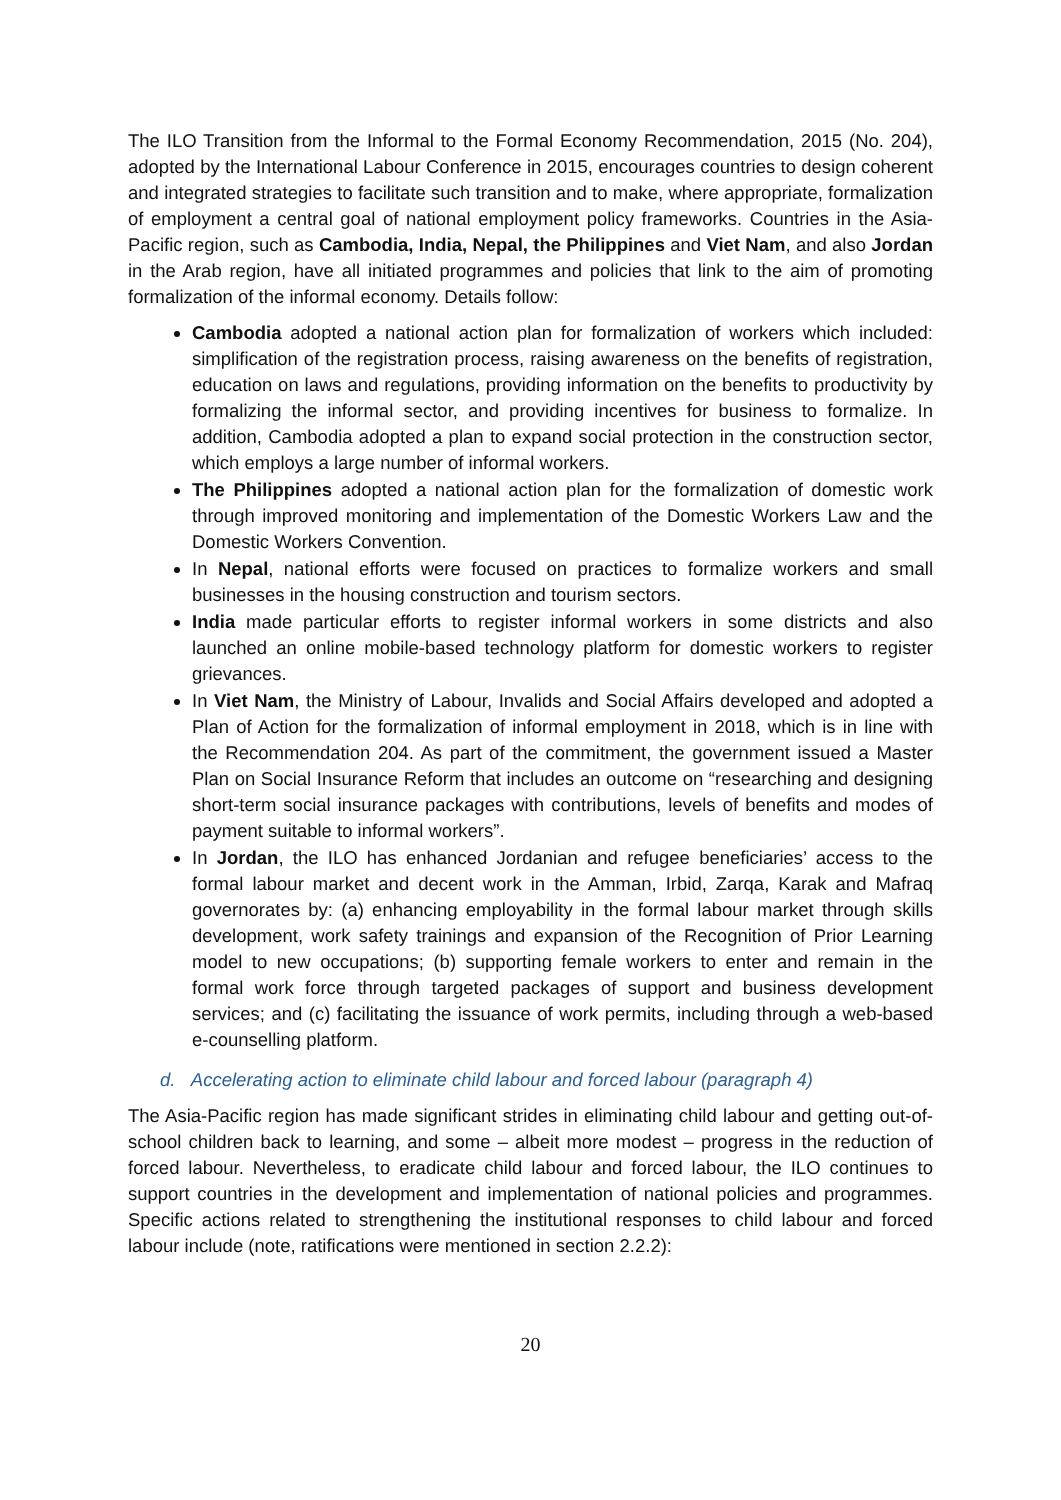The ILO Transition from the Informal to the Formal Economy Recommendation, 2015 (No. 204), adopted by the International Labour Conference in 2015, encourages countries to design coherent and integrated strategies to facilitate such transition and to make, where appropriate, formalization of employment a central goal of national employment policy frameworks. Countries in the Asia-Pacific region, such as Cambodia, India, Nepal, the Philippines and Viet Nam, and also Jordan in the Arab region, have all initiated programmes and policies that link to the aim of promoting formalization of the informal economy. Details follow:
Cambodia adopted a national action plan for formalization of workers which included: simplification of the registration process, raising awareness on the benefits of registration, education on laws and regulations, providing information on the benefits to productivity by formalizing the informal sector, and providing incentives for business to formalize. In addition, Cambodia adopted a plan to expand social protection in the construction sector, which employs a large number of informal workers.
The Philippines adopted a national action plan for the formalization of domestic work through improved monitoring and implementation of the Domestic Workers Law and the Domestic Workers Convention.
In Nepal, national efforts were focused on practices to formalize workers and small businesses in the housing construction and tourism sectors.
India made particular efforts to register informal workers in some districts and also launched an online mobile-based technology platform for domestic workers to register grievances.
In Viet Nam, the Ministry of Labour, Invalids and Social Affairs developed and adopted a Plan of Action for the formalization of informal employment in 2018, which is in line with the Recommendation 204. As part of the commitment, the government issued a Master Plan on Social Insurance Reform that includes an outcome on “researching and designing short-term social insurance packages with contributions, levels of benefits and modes of payment suitable to informal workers”.
In Jordan, the ILO has enhanced Jordanian and refugee beneficiaries’ access to the formal labour market and decent work in the Amman, Irbid, Zarqa, Karak and Mafraq governorates by: (a) enhancing employability in the formal labour market through skills development, work safety trainings and expansion of the Recognition of Prior Learning model to new occupations; (b) supporting female workers to enter and remain in the formal work force through targeted packages of support and business development services; and (c) facilitating the issuance of work permits, including through a web-based e-counselling platform.
d. Accelerating action to eliminate child labour and forced labour (paragraph 4)
The Asia-Pacific region has made significant strides in eliminating child labour and getting out-of-school children back to learning, and some – albeit more modest – progress in the reduction of forced labour. Nevertheless, to eradicate child labour and forced labour, the ILO continues to support countries in the development and implementation of national policies and programmes. Specific actions related to strengthening the institutional responses to child labour and forced labour include (note, ratifications were mentioned in section 2.2.2):
20